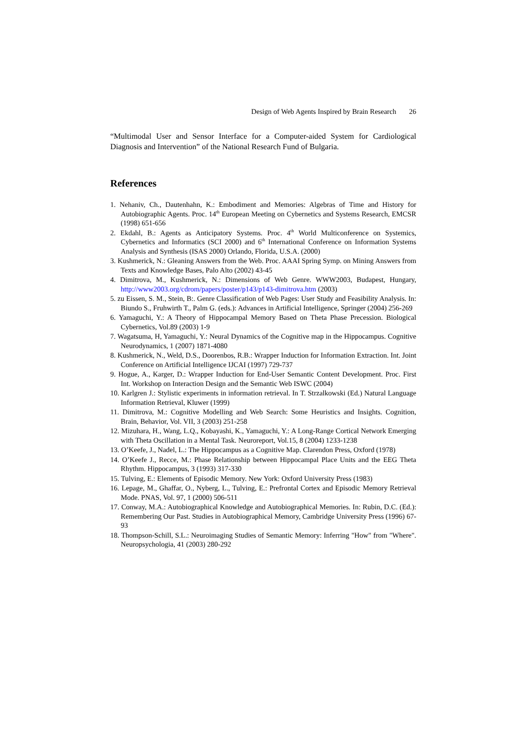Design of Web Agents Inspired by Brain Research 26
“Multimodal User and Sensor Interface for a Computer-aided System for Cardiological Diagnosis and Intervention” of the National Research Fund of Bulgaria.
References
1. Nehaniv, Ch., Dautenhahn, K.: Embodiment and Memories: Algebras of Time and History for Autobiographic Agents. Proc. 14<sup>th</sup> European Meeting on Cybernetics and Systems Research, EMCSR (1998) 651-656
2. Ekdahl, B.: Agents as Anticipatory Systems. Proc. 4<sup>th</sup> World Multiconference on Systemics, Cybernetics and Informatics (SCI 2000) and 6<sup>th</sup> International Conference on Information Systems Analysis and Synthesis (ISAS 2000) Orlando, Florida, U.S.A. (2000)
3. Kushmerick, N.: Gleaning Answers from the Web. Proc. AAAI Spring Symp. on Mining Answers from Texts and Knowledge Bases, Palo Alto (2002) 43-45
4. Dimitrova, M., Kushmerick, N.: Dimensions of Web Genre. WWW2003, Budapest, Hungary, http://www2003.org/cdrom/papers/poster/p143/p143-dimitrova.htm (2003)
5. zu Eissen, S. M., Stein, B:. Genre Classification of Web Pages: User Study and Feasibility Analysis. In: Biundo S., Fruhwirth T., Palm G. (eds.): Advances in Artificial Intelligence, Springer (2004) 256-269
6. Yamaguchi, Y.: A Theory of Hippocampal Memory Based on Theta Phase Precession. Biological Cybernetics, Vol.89 (2003) 1-9
7. Wagatsuma, H, Yamaguchi, Y.: Neural Dynamics of the Cognitive map in the Hippocampus. Cognitive Neurodynamics, 1 (2007) 1871-4080
8. Kushmerick, N., Weld, D.S., Doorenbos, R.B.: Wrapper Induction for Information Extraction. Int. Joint Conference on Artificial Intelligence IJCAI (1997) 729-737
9. Hogue, A., Karger, D.: Wrapper Induction for End-User Semantic Content Development. Proc. First Int. Workshop on Interaction Design and the Semantic Web ISWC (2004)
10. Karlgren J.: Stylistic experiments in information retrieval. In T. Strzalkowski (Ed.) Natural Language Information Retrieval, Kluwer (1999)
11. Dimitrova, M.: Cognitive Modelling and Web Search: Some Heuristics and Insights. Cognition, Brain, Behavior, Vol. VII, 3 (2003) 251-258
12. Mizuhara, H., Wang, L.Q., Kobayashi, K., Yamaguchi, Y.: A Long-Range Cortical Network Emerging with Theta Oscillation in a Mental Task. Neuroreport, Vol.15, 8 (2004) 1233-1238
13. O’Keefe, J., Nadel, L.: The Hippocampus as a Cognitive Map. Clarendon Press, Oxford (1978)
14. O’Keefe J., Recce, M.: Phase Relationship between Hippocampal Place Units and the EEG Theta Rhythm. Hippocampus, 3 (1993) 317-330
15. Tulving, E.: Elements of Episodic Memory. New York: Oxford University Press (1983)
16. Lepage, M., Ghaffar, O., Nyberg, L., Tulving, E.: Prefrontal Cortex and Episodic Memory Retrieval Mode. PNAS, Vol. 97, 1 (2000) 506-511
17. Conway, M.A.: Autobiographical Knowledge and Autobiographical Memories. In: Rubin, D.C. (Ed.): Remembering Our Past. Studies in Autobiographical Memory, Cambridge University Press (1996) 67-93
18. Thompson-Schill, S.L.: Neuroimaging Studies of Semantic Memory: Inferring "How" from "Where". Neuropsychologia, 41 (2003) 280-292